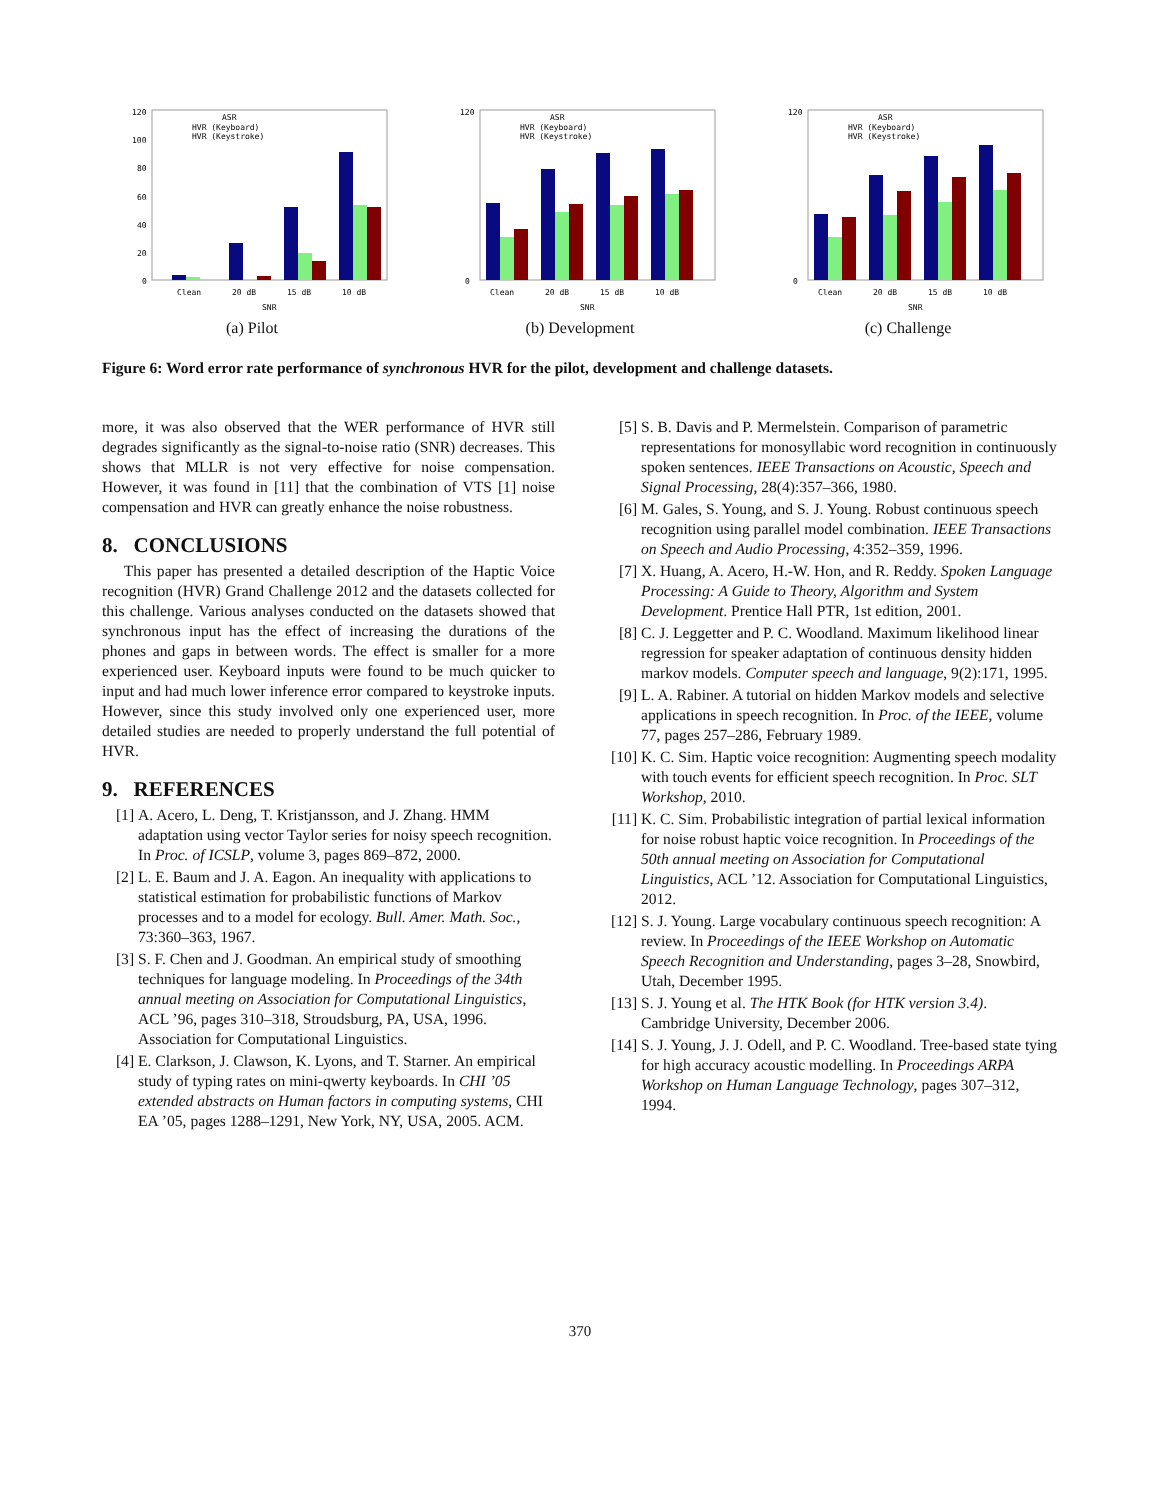120
100
80
60
40
20
0
ASR
HVR (Keyboard)
HVR (Keystroke)
Clean
20 dB
15 dB
10 dB
SNR
(a) Pilot
120
0
ASR
HVR (Keyboard)
HVR (Keystroke)
Clean
20 dB
15 dB
10 dB
SNR
(b) Development
120
0
ASR
HVR (Keyboard)
HVR (Keystroke)
Clean
20 dB
15 dB
10 dB
SNR
(c) Challenge
Figure 6: Word error rate performance of synchronous HVR for the pilot, development and challenge datasets.
more, it was also observed that the WER performance of HVR still degrades significantly as the signal-to-noise ratio (SNR) decreases. This shows that MLLR is not very effective for noise compensation. However, it was found in [11] that the combination of VTS [1] noise compensation and HVR can greatly enhance the noise robustness.
8. CONCLUSIONS
This paper has presented a detailed description of the Haptic Voice recognition (HVR) Grand Challenge 2012 and the datasets collected for this challenge. Various analyses conducted on the datasets showed that synchronous input has the effect of increasing the durations of the phones and gaps in between words. The effect is smaller for a more experienced user. Keyboard inputs were found to be much quicker to input and had much lower inference error compared to keystroke inputs. However, since this study involved only one experienced user, more detailed studies are needed to properly understand the full potential of HVR.
9. REFERENCES
[1] A. Acero, L. Deng, T. Kristjansson, and J. Zhang. HMM adaptation using vector Taylor series for noisy speech recognition. In Proc. of ICSLP, volume 3, pages 869–872, 2000.
[2] L. E. Baum and J. A. Eagon. An inequality with applications to statistical estimation for probabilistic functions of Markov processes and to a model for ecology. Bull. Amer. Math. Soc., 73:360–363, 1967.
[3] S. F. Chen and J. Goodman. An empirical study of smoothing techniques for language modeling. In Proceedings of the 34th annual meeting on Association for Computational Linguistics, ACL ’96, pages 310–318, Stroudsburg, PA, USA, 1996. Association for Computational Linguistics.
[4] E. Clarkson, J. Clawson, K. Lyons, and T. Starner. An empirical study of typing rates on mini-qwerty keyboards. In CHI ’05 extended abstracts on Human factors in computing systems, CHI EA ’05, pages 1288–1291, New York, NY, USA, 2005. ACM.
[5] S. B. Davis and P. Mermelstein. Comparison of parametric representations for monosyllabic word recognition in continuously spoken sentences. IEEE Transactions on Acoustic, Speech and Signal Processing, 28(4):357–366, 1980.
[6] M. Gales, S. Young, and S. J. Young. Robust continuous speech recognition using parallel model combination. IEEE Transactions on Speech and Audio Processing, 4:352–359, 1996.
[7] X. Huang, A. Acero, H.-W. Hon, and R. Reddy. Spoken Language Processing: A Guide to Theory, Algorithm and System Development. Prentice Hall PTR, 1st edition, 2001.
[8] C. J. Leggetter and P. C. Woodland. Maximum likelihood linear regression for speaker adaptation of continuous density hidden markov models. Computer speech and language, 9(2):171, 1995.
[9] L. A. Rabiner. A tutorial on hidden Markov models and selective applications in speech recognition. In Proc. of the IEEE, volume 77, pages 257–286, February 1989.
[10] K. C. Sim. Haptic voice recognition: Augmenting speech modality with touch events for efficient speech recognition. In Proc. SLT Workshop, 2010.
[11] K. C. Sim. Probabilistic integration of partial lexical information for noise robust haptic voice recognition. In Proceedings of the 50th annual meeting on Association for Computational Linguistics, ACL ’12. Association for Computational Linguistics, 2012.
[12] S. J. Young. Large vocabulary continuous speech recognition: A review. In Proceedings of the IEEE Workshop on Automatic Speech Recognition and Understanding, pages 3–28, Snowbird, Utah, December 1995.
[13] S. J. Young et al. The HTK Book (for HTK version 3.4). Cambridge University, December 2006.
[14] S. J. Young, J. J. Odell, and P. C. Woodland. Tree-based state tying for high accuracy acoustic modelling. In Proceedings ARPA Workshop on Human Language Technology, pages 307–312, 1994.
370